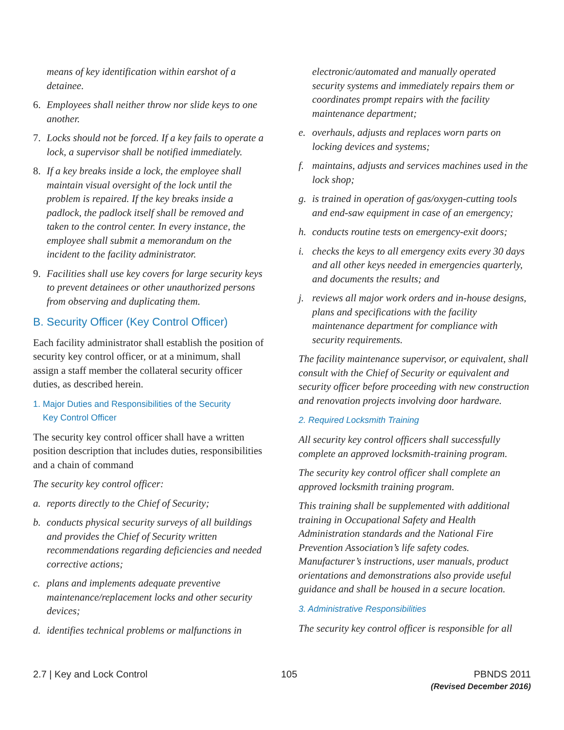means of key identification within earshot of a detainee.
6. Employees shall neither throw nor slide keys to one another.
7. Locks should not be forced. If a key fails to operate a lock, a supervisor shall be notified immediately.
8. If a key breaks inside a lock, the employee shall maintain visual oversight of the lock until the problem is repaired. If the key breaks inside a padlock, the padlock itself shall be removed and taken to the control center. In every instance, the employee shall submit a memorandum on the incident to the facility administrator.
9. Facilities shall use key covers for large security keys to prevent detainees or other unauthorized persons from observing and duplicating them.
B. Security Officer (Key Control Officer)
Each facility administrator shall establish the position of security key control officer, or at a minimum, shall assign a staff member the collateral security officer duties, as described herein.
1. Major Duties and Responsibilities of the Security
Key Control Officer
The security key control officer shall have a written position description that includes duties, responsibilities and a chain of command
The security key control officer:
a. reports directly to the Chief of Security;
b. conducts physical security surveys of all buildings and provides the Chief of Security written recommendations regarding deficiencies and needed corrective actions;
c. plans and implements adequate preventive maintenance/replacement locks and other security devices;
d. identifies technical problems or malfunctions in
electronic/automated and manually operated security systems and immediately repairs them or coordinates prompt repairs with the facility maintenance department;
e. overhauls, adjusts and replaces worn parts on locking devices and systems;
f. maintains, adjusts and services machines used in the lock shop;
g. is trained in operation of gas/oxygen-cutting tools and end-saw equipment in case of an emergency;
h. conducts routine tests on emergency-exit doors;
i. checks the keys to all emergency exits every 30 days and all other keys needed in emergencies quarterly, and documents the results; and
j. reviews all major work orders and in-house designs, plans and specifications with the facility maintenance department for compliance with security requirements.
The facility maintenance supervisor, or equivalent, shall consult with the Chief of Security or equivalent and security officer before proceeding with new construction and renovation projects involving door hardware.
2. Required Locksmith Training
All security key control officers shall successfully complete an approved locksmith-training program.
The security key control officer shall complete an approved locksmith training program.
This training shall be supplemented with additional training in Occupational Safety and Health Administration standards and the National Fire Prevention Association’s life safety codes. Manufacturer’s instructions, user manuals, product orientations and demonstrations also provide useful guidance and shall be housed in a secure location.
3. Administrative Responsibilities
The security key control officer is responsible for all
2.7 | Key and Lock Control 105 PBNDS 2011
(Revised December 2016)